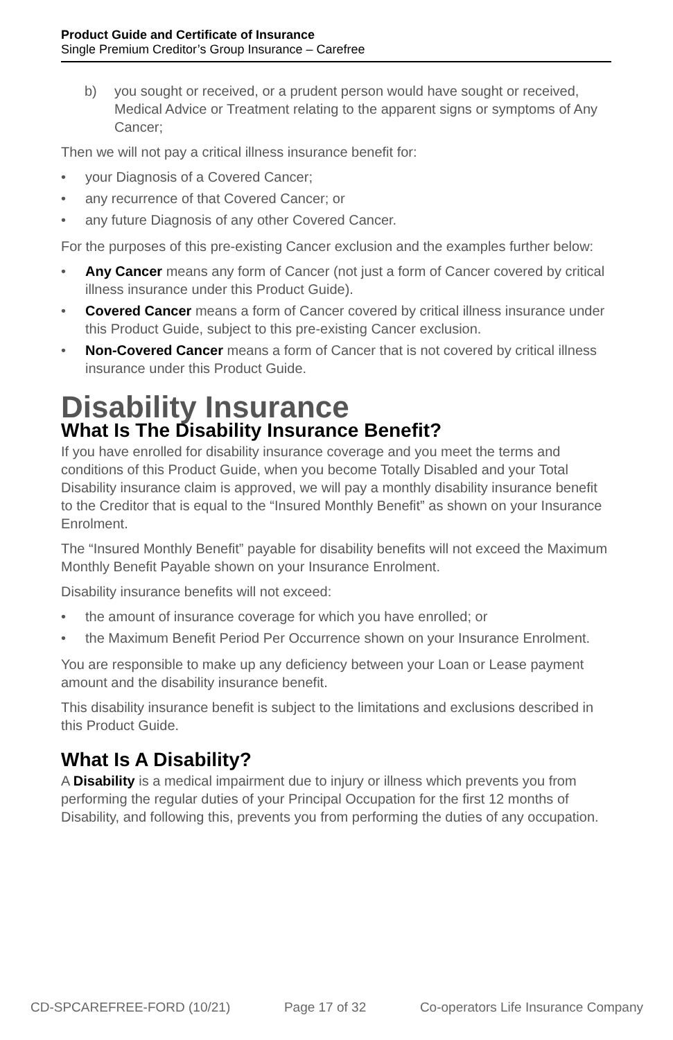Product Guide and Certificate of Insurance
Single Premium Creditor’s Group Insurance – Carefree
b) you sought or received, or a prudent person would have sought or received, Medical Advice or Treatment relating to the apparent signs or symptoms of Any Cancer;
Then we will not pay a critical illness insurance benefit for:
• your Diagnosis of a Covered Cancer;
• any recurrence of that Covered Cancer; or
• any future Diagnosis of any other Covered Cancer.
For the purposes of this pre-existing Cancer exclusion and the examples further below:
• Any Cancer means any form of Cancer (not just a form of Cancer covered by critical illness insurance under this Product Guide).
• Covered Cancer means a form of Cancer covered by critical illness insurance under this Product Guide, subject to this pre-existing Cancer exclusion.
• Non-Covered Cancer means a form of Cancer that is not covered by critical illness insurance under this Product Guide.
Disability Insurance
What Is The Disability Insurance Benefit?
If you have enrolled for disability insurance coverage and you meet the terms and conditions of this Product Guide, when you become Totally Disabled and your Total Disability insurance claim is approved, we will pay a monthly disability insurance benefit to the Creditor that is equal to the “Insured Monthly Benefit” as shown on your Insurance Enrolment.
The “Insured Monthly Benefit” payable for disability benefits will not exceed the Maximum Monthly Benefit Payable shown on your Insurance Enrolment.
Disability insurance benefits will not exceed:
• the amount of insurance coverage for which you have enrolled; or
• the Maximum Benefit Period Per Occurrence shown on your Insurance Enrolment.
You are responsible to make up any deficiency between your Loan or Lease payment amount and the disability insurance benefit.
This disability insurance benefit is subject to the limitations and exclusions described in this Product Guide.
What Is A Disability?
A Disability is a medical impairment due to injury or illness which prevents you from performing the regular duties of your Principal Occupation for the first 12 months of Disability, and following this, prevents you from performing the duties of any occupation.
CD-SPCAREFREE-FORD (10/21) Page 17 of 32 Co-operators Life Insurance Company